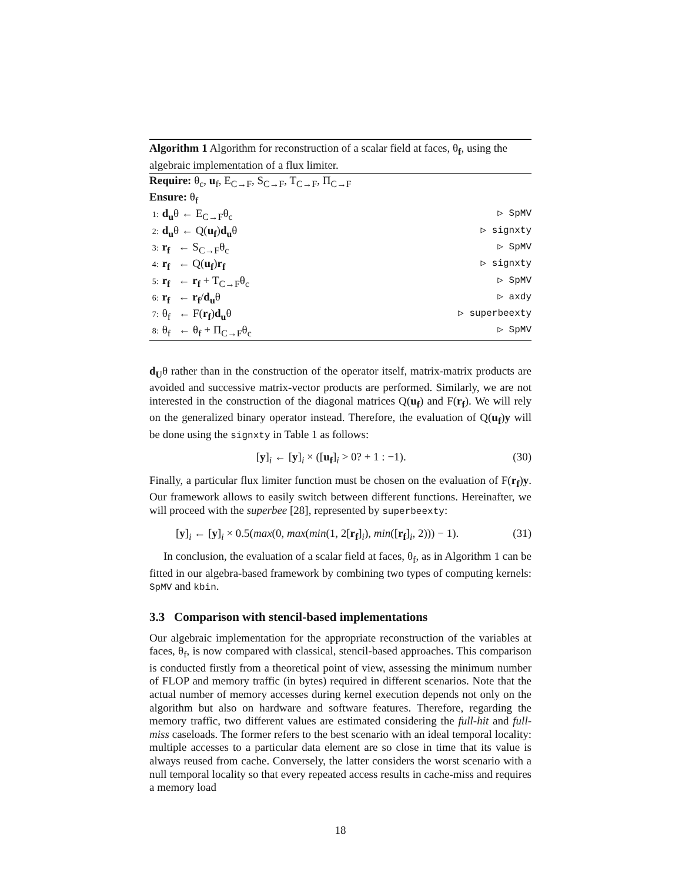Algorithm 1 Algorithm for reconstruction of a scalar field at faces, θ<sub>f</sub>, using the algebraic implementation of a flux limiter.
Require: θ<sub>c</sub>, u<sub>f</sub>, E<sub>C→F</sub>, S<sub>C→F</sub>, T<sub>C→F</sub>, Π<sub>C→F</sub>
Ensure: θ<sub>f</sub>
1: d<sub>u</sub>θ ← E<sub>C→F</sub>θ<sub>c</sub> ▷ SpMV
2: d<sub>u</sub>θ ← Q(u<sub>f</sub>)d<sub>u</sub>θ ▷ signxty
3: r<sub>f</sub> ← S<sub>C→F</sub>θ<sub>c</sub> ▷ SpMV
4: r<sub>f</sub> ← Q(u<sub>f</sub>)r<sub>f</sub> ▷ signxty
5: r<sub>f</sub> ← r<sub>f</sub> + T<sub>C→F</sub>θ<sub>c</sub> ▷ SpMV
6: r<sub>f</sub> ← r<sub>f</sub>/d<sub>u</sub>θ ▷ axdy
7: θ<sub>f</sub> ← F(r<sub>f</sub>)d<sub>u</sub>θ ▷ superbeexty
8: θ<sub>f</sub> ← θ<sub>f</sub> + Π<sub>C→F</sub>θ<sub>c</sub> ▷ SpMV
d<sub>U</sub>θ rather than in the construction of the operator itself, matrix-matrix products are avoided and successive matrix-vector products are performed. Similarly, we are not interested in the construction of the diagonal matrices Q(u<sub>f</sub>) and F(r<sub>f</sub>). We will rely on the generalized binary operator instead. Therefore, the evaluation of Q(u<sub>f</sub>)y will be done using the signxty in Table 1 as follows:
[y]<sub>i</sub> ← [y]<sub>i</sub> × ([u<sub>f</sub>]<sub>i</sub> > 0? + 1 : −1). (30)
Finally, a particular flux limiter function must be chosen on the evaluation of F(r<sub>f</sub>)y. Our framework allows to easily switch between different functions. Hereinafter, we will proceed with the superbee [28], represented by superbeexty:
[y]<sub>i</sub> ← [y]<sub>i</sub> × 0.5(max(0, max(min(1, 2[r<sub>f</sub>]<sub>i</sub>), min([r<sub>f</sub>]<sub>i</sub>, 2))) − 1). (31)
In conclusion, the evaluation of a scalar field at faces, θ<sub>f</sub>, as in Algorithm 1 can be fitted in our algebra-based framework by combining two types of computing kernels: SpMV and kbin.
3.3 Comparison with stencil-based implementations
Our algebraic implementation for the appropriate reconstruction of the variables at faces, θ<sub>f</sub>, is now compared with classical, stencil-based approaches. This comparison is conducted firstly from a theoretical point of view, assessing the minimum number of FLOP and memory traffic (in bytes) required in different scenarios. Note that the actual number of memory accesses during kernel execution depends not only on the algorithm but also on hardware and software features. Therefore, regarding the memory traffic, two different values are estimated considering the full-hit and full-miss caseloads. The former refers to the best scenario with an ideal temporal locality: multiple accesses to a particular data element are so close in time that its value is always reused from cache. Conversely, the latter considers the worst scenario with a null temporal locality so that every repeated access results in cache-miss and requires a memory load
18